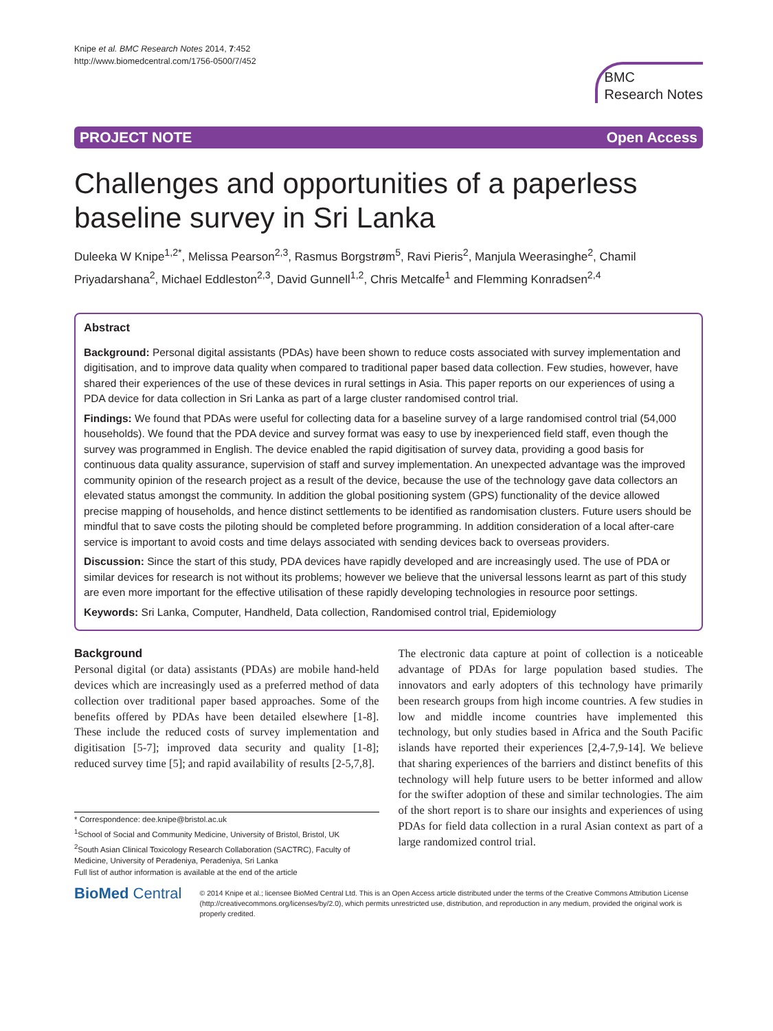Knipe et al. BMC Research Notes 2014, 7:452
http://www.biomedcentral.com/1756-0500/7/452
BMC
Research Notes
PROJECT NOTE Open Access
Challenges and opportunities of a paperless baseline survey in Sri Lanka
Duleeka W Knipe<sup>1,2*</sup>, Melissa Pearson<sup>2,3</sup>, Rasmus Borgstrøm<sup>5</sup>, Ravi Pieris<sup>2</sup>, Manjula Weerasinghe<sup>2</sup>, Chamil Priyadarshana<sup>2</sup>, Michael Eddleston<sup>2,3</sup>, David Gunnell<sup>1,2</sup>, Chris Metcalfe<sup>1</sup> and Flemming Konradsen<sup>2,4</sup>
Abstract
Background: Personal digital assistants (PDAs) have been shown to reduce costs associated with survey implementation and digitisation, and to improve data quality when compared to traditional paper based data collection. Few studies, however, have shared their experiences of the use of these devices in rural settings in Asia. This paper reports on our experiences of using a PDA device for data collection in Sri Lanka as part of a large cluster randomised control trial.
Findings: We found that PDAs were useful for collecting data for a baseline survey of a large randomised control trial (54,000 households). We found that the PDA device and survey format was easy to use by inexperienced field staff, even though the survey was programmed in English. The device enabled the rapid digitisation of survey data, providing a good basis for continuous data quality assurance, supervision of staff and survey implementation. An unexpected advantage was the improved community opinion of the research project as a result of the device, because the use of the technology gave data collectors an elevated status amongst the community. In addition the global positioning system (GPS) functionality of the device allowed precise mapping of households, and hence distinct settlements to be identified as randomisation clusters. Future users should be mindful that to save costs the piloting should be completed before programming. In addition consideration of a local after-care service is important to avoid costs and time delays associated with sending devices back to overseas providers.
Discussion: Since the start of this study, PDA devices have rapidly developed and are increasingly used. The use of PDA or similar devices for research is not without its problems; however we believe that the universal lessons learnt as part of this study are even more important for the effective utilisation of these rapidly developing technologies in resource poor settings.
Keywords: Sri Lanka, Computer, Handheld, Data collection, Randomised control trial, Epidemiology
Background
Personal digital (or data) assistants (PDAs) are mobile hand-held devices which are increasingly used as a preferred method of data collection over traditional paper based approaches. Some of the benefits offered by PDAs have been detailed elsewhere [1-8]. These include the reduced costs of survey implementation and digitisation [5-7]; improved data security and quality [1-8]; reduced survey time [5]; and rapid availability of results [2-5,7,8].
* Correspondence: dee.knipe@bristol.ac.uk
<sup>1</sup> School of Social and Community Medicine, University of Bristol, Bristol, UK
<sup>2</sup> South Asian Clinical Toxicology Research Collaboration (SACTRC), Faculty of Medicine, University of Peradeniya, Peradeniya, Sri Lanka
Full list of author information is available at the end of the article
The electronic data capture at point of collection is a noticeable advantage of PDAs for large population based studies. The innovators and early adopters of this technology have primarily been research groups from high income countries. A few studies in low and middle income countries have implemented this technology, but only studies based in Africa and the South Pacific islands have reported their experiences [2,4-7,9-14]. We believe that sharing experiences of the barriers and distinct benefits of this technology will help future users to be better informed and allow for the swifter adoption of these and similar technologies. The aim of the short report is to share our insights and experiences of using PDAs for field data collection in a rural Asian context as part of a large randomized control trial.
BioMed Central
© 2014 Knipe et al.; licensee BioMed Central Ltd. This is an Open Access article distributed under the terms of the Creative Commons Attribution License (http://creativecommons.org/licenses/by/2.0), which permits unrestricted use, distribution, and reproduction in any medium, provided the original work is properly credited.